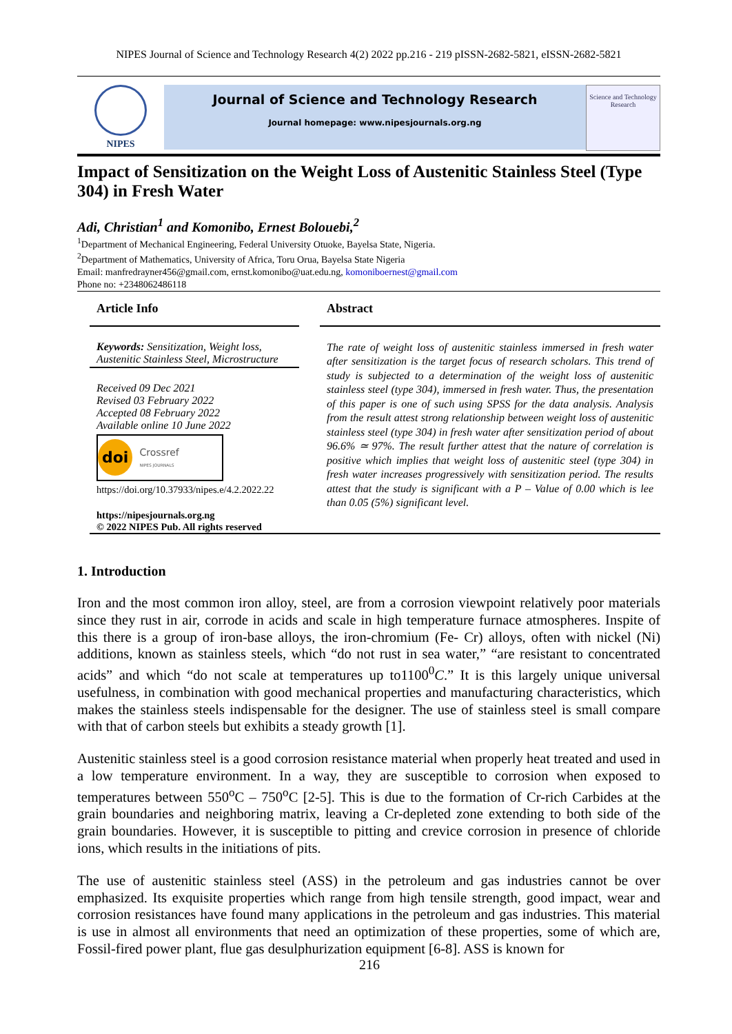NIPES Journal of Science and Technology Research 4(2) 2022 pp.216 - 219 pISSN-2682-5821, eISSN-2682-5821
NIPES
Journal of Science and Technology Research
Journal homepage: www.nipesjournals.org.ng
Science and Technology Research
Impact of Sensitization on the Weight Loss of Austenitic Stainless Steel (Type 304) in Fresh Water
Adi, Christian<sup>1</sup> and Komonibo, Ernest Bolouebi,<sup>2</sup>
<sup>1</sup> Department of Mechanical Engineering, Federal University Otuoke, Bayelsa State, Nigeria.
<sup>2</sup> Department of Mathematics, University of Africa, Toru Orua, Bayelsa State Nigeria
Email: manfredrayner456@gmail.com, ernst.komonibo@uat.edu.ng, komoniboernest@gmail.com
Phone no: +2348062486118
Article Info
Keywords: Sensitization, Weight loss, Austenitic Stainless Steel, Microstructure
Received 09 Dec 2021
Revised 03 February 2022
Accepted 08 February 2022
Available online 10 June 2022
doi Crossref
NIPES JOURNALS
https://doi.org/10.37933/nipes.e/4.2.2022.22
https://nipesjournals.org.ng
© 2022 NIPES Pub. All rights reserved
Abstract
The rate of weight loss of austenitic stainless immersed in fresh water after sensitization is the target focus of research scholars. This trend of study is subjected to a determination of the weight loss of austenitic stainless steel (type 304), immersed in fresh water. Thus, the presentation of this paper is one of such using SPSS for the data analysis. Analysis from the result attest strong relationship between weight loss of austenitic stainless steel (type 304) in fresh water after sensitization period of about 96.6% ≃ 97%. The result further attest that the nature of correlation is positive which implies that weight loss of austenitic steel (type 304) in fresh water increases progressively with sensitization period. The results attest that the study is significant with a P – Value of 0.00 which is lee than 0.05 (5%) significant level.
1. Introduction
Iron and the most common iron alloy, steel, are from a corrosion viewpoint relatively poor materials since they rust in air, corrode in acids and scale in high temperature furnace atmospheres. Inspite of this there is a group of iron-base alloys, the iron-chromium (Fe- Cr) alloys, often with nickel (Ni) additions, known as stainless steels, which “do not rust in sea water,” “are resistant to concentrated acids” and which “do not scale at temperatures up to1100<sup>0</sup>C.” It is this largely unique universal usefulness, in combination with good mechanical properties and manufacturing characteristics, which makes the stainless steels indispensable for the designer. The use of stainless steel is small compare with that of carbon steels but exhibits a steady growth [1].
Austenitic stainless steel is a good corrosion resistance material when properly heat treated and used in a low temperature environment. In a way, they are susceptible to corrosion when exposed to temperatures between 550<sup>o</sup>C – 750<sup>o</sup>C [2-5]. This is due to the formation of Cr-rich Carbides at the grain boundaries and neighboring matrix, leaving a Cr-depleted zone extending to both side of the grain boundaries. However, it is susceptible to pitting and crevice corrosion in presence of chloride ions, which results in the initiations of pits.
The use of austenitic stainless steel (ASS) in the petroleum and gas industries cannot be over emphasized. Its exquisite properties which range from high tensile strength, good impact, wear and corrosion resistances have found many applications in the petroleum and gas industries. This material is use in almost all environments that need an optimization of these properties, some of which are, Fossil-fired power plant, flue gas desulphurization equipment [6-8]. ASS is known for
216